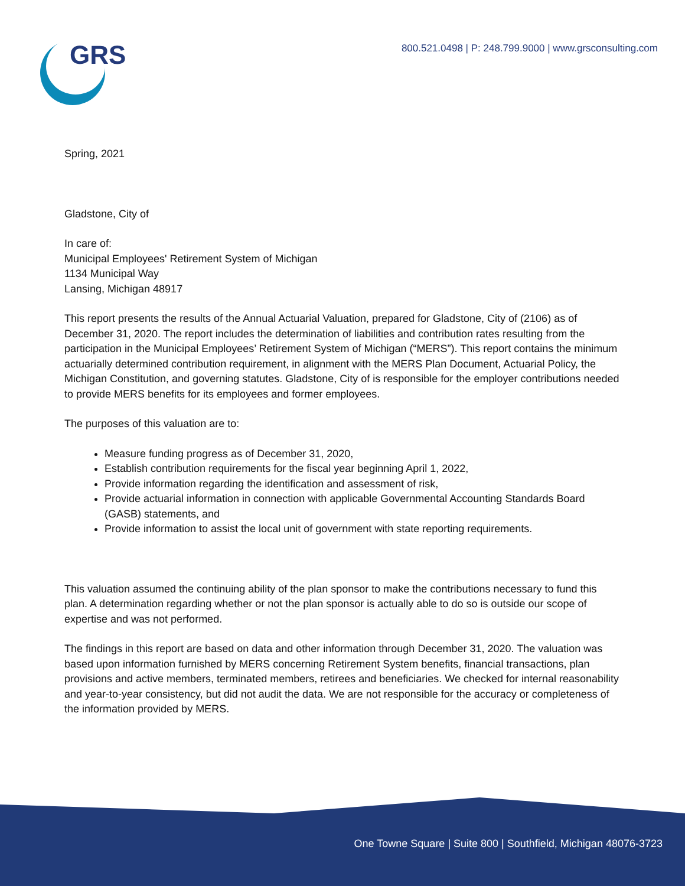GRS
800.521.0498 | P: 248.799.9000 | www.grsconsulting.com
Spring, 2021
Gladstone, City of
In care of:
Municipal Employees' Retirement System of Michigan
1134 Municipal Way
Lansing, Michigan 48917
This report presents the results of the Annual Actuarial Valuation, prepared for Gladstone, City of (2106) as of December 31, 2020. The report includes the determination of liabilities and contribution rates resulting from the participation in the Municipal Employees’ Retirement System of Michigan (“MERS”). This report contains the minimum actuarially determined contribution requirement, in alignment with the MERS Plan Document, Actuarial Policy, the Michigan Constitution, and governing statutes. Gladstone, City of is responsible for the employer contributions needed to provide MERS benefits for its employees and former employees.
The purposes of this valuation are to:
Measure funding progress as of December 31, 2020,
Establish contribution requirements for the fiscal year beginning April 1, 2022,
Provide information regarding the identification and assessment of risk,
Provide actuarial information in connection with applicable Governmental Accounting Standards Board (GASB) statements, and
Provide information to assist the local unit of government with state reporting requirements.
This valuation assumed the continuing ability of the plan sponsor to make the contributions necessary to fund this plan. A determination regarding whether or not the plan sponsor is actually able to do so is outside our scope of expertise and was not performed.
The findings in this report are based on data and other information through December 31, 2020. The valuation was based upon information furnished by MERS concerning Retirement System benefits, financial transactions, plan provisions and active members, terminated members, retirees and beneficiaries. We checked for internal reasonability and year-to-year consistency, but did not audit the data. We are not responsible for the accuracy or completeness of the information provided by MERS.
One Towne Square | Suite 800 | Southfield, Michigan 48076-3723